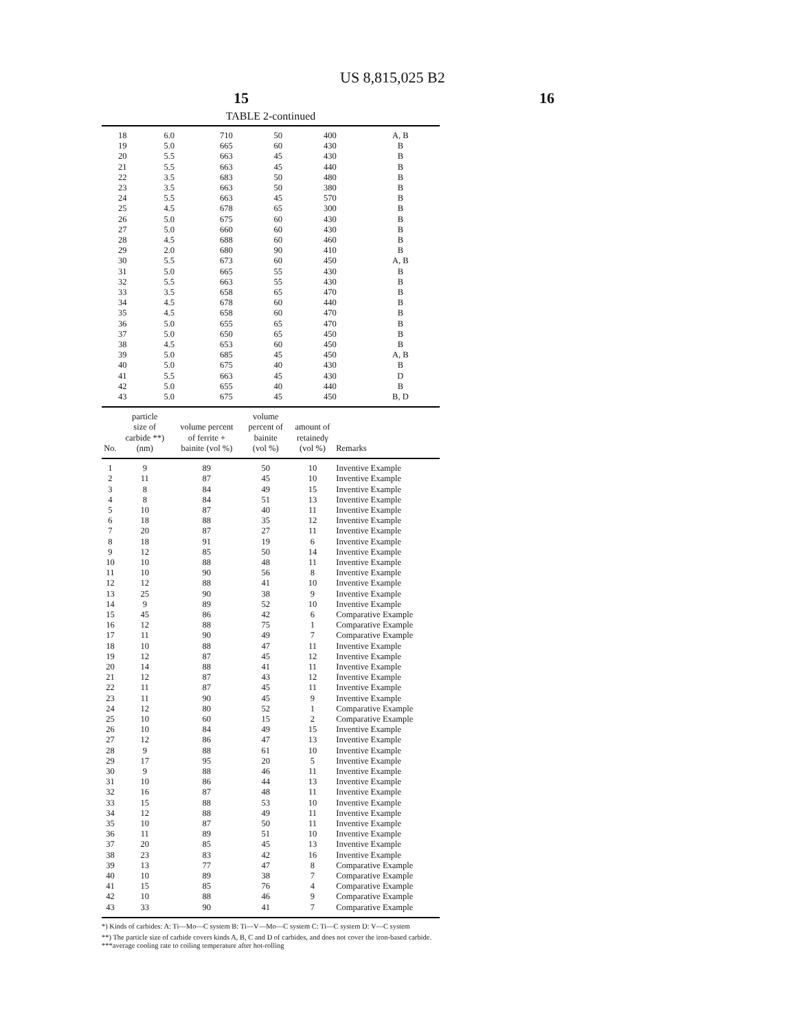US 8,815,025 B2
15 16
TABLE 2-continued
| 18 | 6.0 | 710 | 50 | 400 | A, B |
| 19 | 5.0 | 665 | 60 | 430 | B |
| 20 | 5.5 | 663 | 45 | 430 | B |
| 21 | 5.5 | 663 | 45 | 440 | B |
| 22 | 3.5 | 683 | 50 | 480 | B |
| 23 | 3.5 | 663 | 50 | 380 | B |
| 24 | 5.5 | 663 | 45 | 570 | B |
| 25 | 4.5 | 678 | 65 | 300 | B |
| 26 | 5.0 | 675 | 60 | 430 | B |
| 27 | 5.0 | 660 | 60 | 430 | B |
| 28 | 4.5 | 688 | 60 | 460 | B |
| 29 | 2.0 | 680 | 90 | 410 | B |
| 30 | 5.5 | 673 | 60 | 450 | A, B |
| 31 | 5.0 | 665 | 55 | 430 | B |
| 32 | 5.5 | 663 | 55 | 430 | B |
| 33 | 3.5 | 658 | 65 | 470 | B |
| 34 | 4.5 | 678 | 60 | 440 | B |
| 35 | 4.5 | 658 | 60 | 470 | B |
| 36 | 5.0 | 655 | 65 | 470 | B |
| 37 | 5.0 | 650 | 65 | 450 | B |
| 38 | 4.5 | 653 | 60 | 450 | B |
| 39 | 5.0 | 685 | 45 | 450 | A, B |
| 40 | 5.0 | 675 | 40 | 430 | B |
| 41 | 5.5 | 663 | 45 | 430 | D |
| 42 | 5.0 | 655 | 40 | 440 | B |
| 43 | 5.0 | 675 | 45 | 450 | B, D |
| No. | particle size of carbide **) (nm) | volume percent of ferrite + bainite (vol %) | volume percent of bainite (vol %) | amount of retainedγ (vol %) | Remarks |
| --- | --- | --- | --- | --- | --- |
| 1 | 9 | 89 | 50 | 10 | Inventive Example |
| 2 | 11 | 87 | 45 | 10 | Inventive Example |
| 3 | 8 | 84 | 49 | 15 | Inventive Example |
| 4 | 8 | 84 | 51 | 13 | Inventive Example |
| 5 | 10 | 87 | 40 | 11 | Inventive Example |
| 6 | 18 | 88 | 35 | 12 | Inventive Example |
| 7 | 20 | 87 | 27 | 11 | Inventive Example |
| 8 | 18 | 91 | 19 | 6 | Inventive Example |
| 9 | 12 | 85 | 50 | 14 | Inventive Example |
| 10 | 10 | 88 | 48 | 11 | Inventive Example |
| 11 | 10 | 90 | 56 | 8 | Inventive Example |
| 12 | 12 | 88 | 41 | 10 | Inventive Example |
| 13 | 25 | 90 | 38 | 9 | Inventive Example |
| 14 | 9 | 89 | 52 | 10 | Inventive Example |
| 15 | 45 | 86 | 42 | 6 | Comparative Example |
| 16 | 12 | 88 | 75 | 1 | Comparative Example |
| 17 | 11 | 90 | 49 | 7 | Comparative Example |
| 18 | 10 | 88 | 47 | 11 | Inventive Example |
| 19 | 12 | 87 | 45 | 12 | Inventive Example |
| 20 | 14 | 88 | 41 | 11 | Inventive Example |
| 21 | 12 | 87 | 43 | 12 | Inventive Example |
| 22 | 11 | 87 | 45 | 11 | Inventive Example |
| 23 | 11 | 90 | 45 | 9 | Inventive Example |
| 24 | 12 | 80 | 52 | 1 | Comparative Example |
| 25 | 10 | 60 | 15 | 2 | Comparative Example |
| 26 | 10 | 84 | 49 | 15 | Inventive Example |
| 27 | 12 | 86 | 47 | 13 | Inventive Example |
| 28 | 9 | 88 | 61 | 10 | Inventive Example |
| 29 | 17 | 95 | 20 | 5 | Inventive Example |
| 30 | 9 | 88 | 46 | 11 | Inventive Example |
| 31 | 10 | 86 | 44 | 13 | Inventive Example |
| 32 | 16 | 87 | 48 | 11 | Inventive Example |
| 33 | 15 | 88 | 53 | 10 | Inventive Example |
| 34 | 12 | 88 | 49 | 11 | Inventive Example |
| 35 | 10 | 87 | 50 | 11 | Inventive Example |
| 36 | 11 | 89 | 51 | 10 | Inventive Example |
| 37 | 20 | 85 | 45 | 13 | Inventive Example |
| 38 | 23 | 83 | 42 | 16 | Inventive Example |
| 39 | 13 | 77 | 47 | 8 | Comparative Example |
| 40 | 10 | 89 | 38 | 7 | Comparative Example |
| 41 | 15 | 85 | 76 | 4 | Comparative Example |
| 42 | 10 | 88 | 46 | 9 | Comparative Example |
| 43 | 33 | 90 | 41 | 7 | Comparative Example |
*) Kinds of carbides: A: Ti—Mo—C system B: Ti—V—Mo—C system C: Ti—C system D: V—C system
**) The particle size of carbide covers kinds A, B, C and D of carbides, and does not cover the iron-based carbide.
***average cooling rate to coiling temperature after hot-rolling